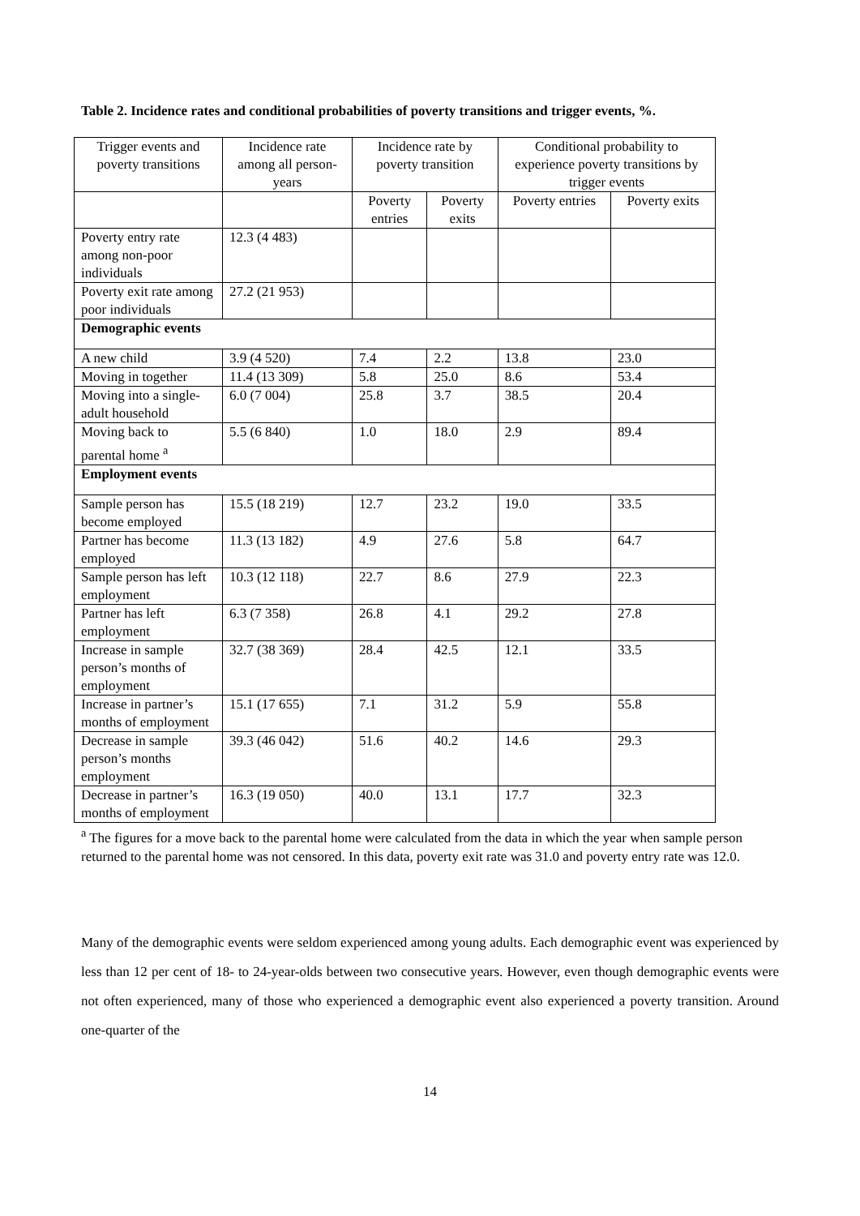Table 2. Incidence rates and conditional probabilities of poverty transitions and trigger events, %.
| Trigger events and poverty transitions | Incidence rate among all person-years | Incidence rate by poverty transition | | Conditional probability to experience poverty transitions by trigger events | |
| --- | --- | --- | --- | --- | --- |
| | | Poverty entries | Poverty exits | Poverty entries | Poverty exits |
| Poverty entry rate among non-poor individuals | 12.3 (4 483) | | | | |
| Poverty exit rate among poor individuals | 27.2 (21 953) | | | | |
| Demographic events | | | | | |
| A new child | 3.9 (4 520) | 7.4 | 2.2 | 13.8 | 23.0 |
| Moving in together | 11.4 (13 309) | 5.8 | 25.0 | 8.6 | 53.4 |
| Moving into a single-adult household | 6.0 (7 004) | 25.8 | 3.7 | 38.5 | 20.4 |
| Moving back to parental home <sup>a</sup> | 5.5 (6 840) | 1.0 | 18.0 | 2.9 | 89.4 |
| Employment events | | | | | |
| Sample person has become employed | 15.5 (18 219) | 12.7 | 23.2 | 19.0 | 33.5 |
| Partner has become employed | 11.3 (13 182) | 4.9 | 27.6 | 5.8 | 64.7 |
| Sample person has left employment | 10.3 (12 118) | 22.7 | 8.6 | 27.9 | 22.3 |
| Partner has left employment | 6.3 (7 358) | 26.8 | 4.1 | 29.2 | 27.8 |
| Increase in sample person’s months of employment | 32.7 (38 369) | 28.4 | 42.5 | 12.1 | 33.5 |
| Increase in partner’s months of employment | 15.1 (17 655) | 7.1 | 31.2 | 5.9 | 55.8 |
| Decrease in sample person’s months employment | 39.3 (46 042) | 51.6 | 40.2 | 14.6 | 29.3 |
| Decrease in partner’s months of employment | 16.3 (19 050) | 40.0 | 13.1 | 17.7 | 32.3 |
<sup>a</sup> The figures for a move back to the parental home were calculated from the data in which the year when sample person returned to the parental home was not censored. In this data, poverty exit rate was 31.0 and poverty entry rate was 12.0.
Many of the demographic events were seldom experienced among young adults. Each demographic event was experienced by less than 12 per cent of 18- to 24-year-olds between two consecutive years. However, even though demographic events were not often experienced, many of those who experienced a demographic event also experienced a poverty transition. Around one-quarter of the
14